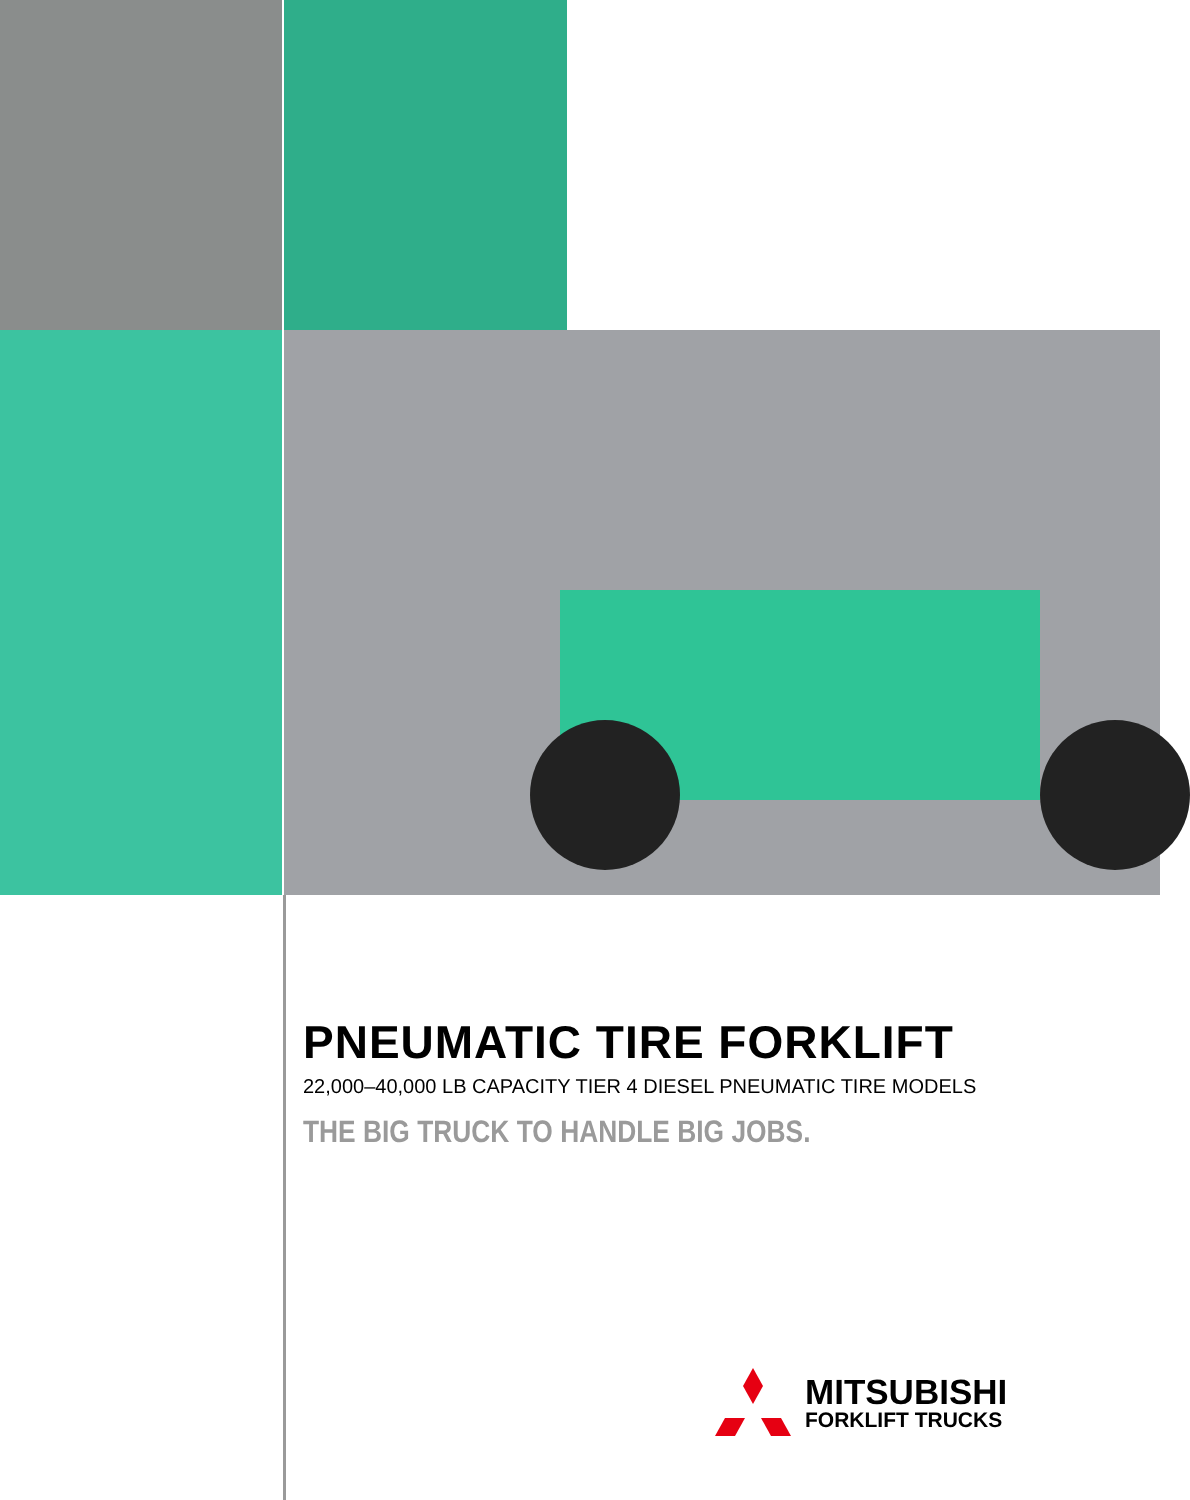PNEUMATIC TIRE FORKLIFT
22,000–40,000 LB CAPACITY TIER 4 DIESEL PNEUMATIC TIRE MODELS
THE BIG TRUCK TO HANDLE BIG JOBS.
MITSUBISHI
FORKLIFT TRUCKS